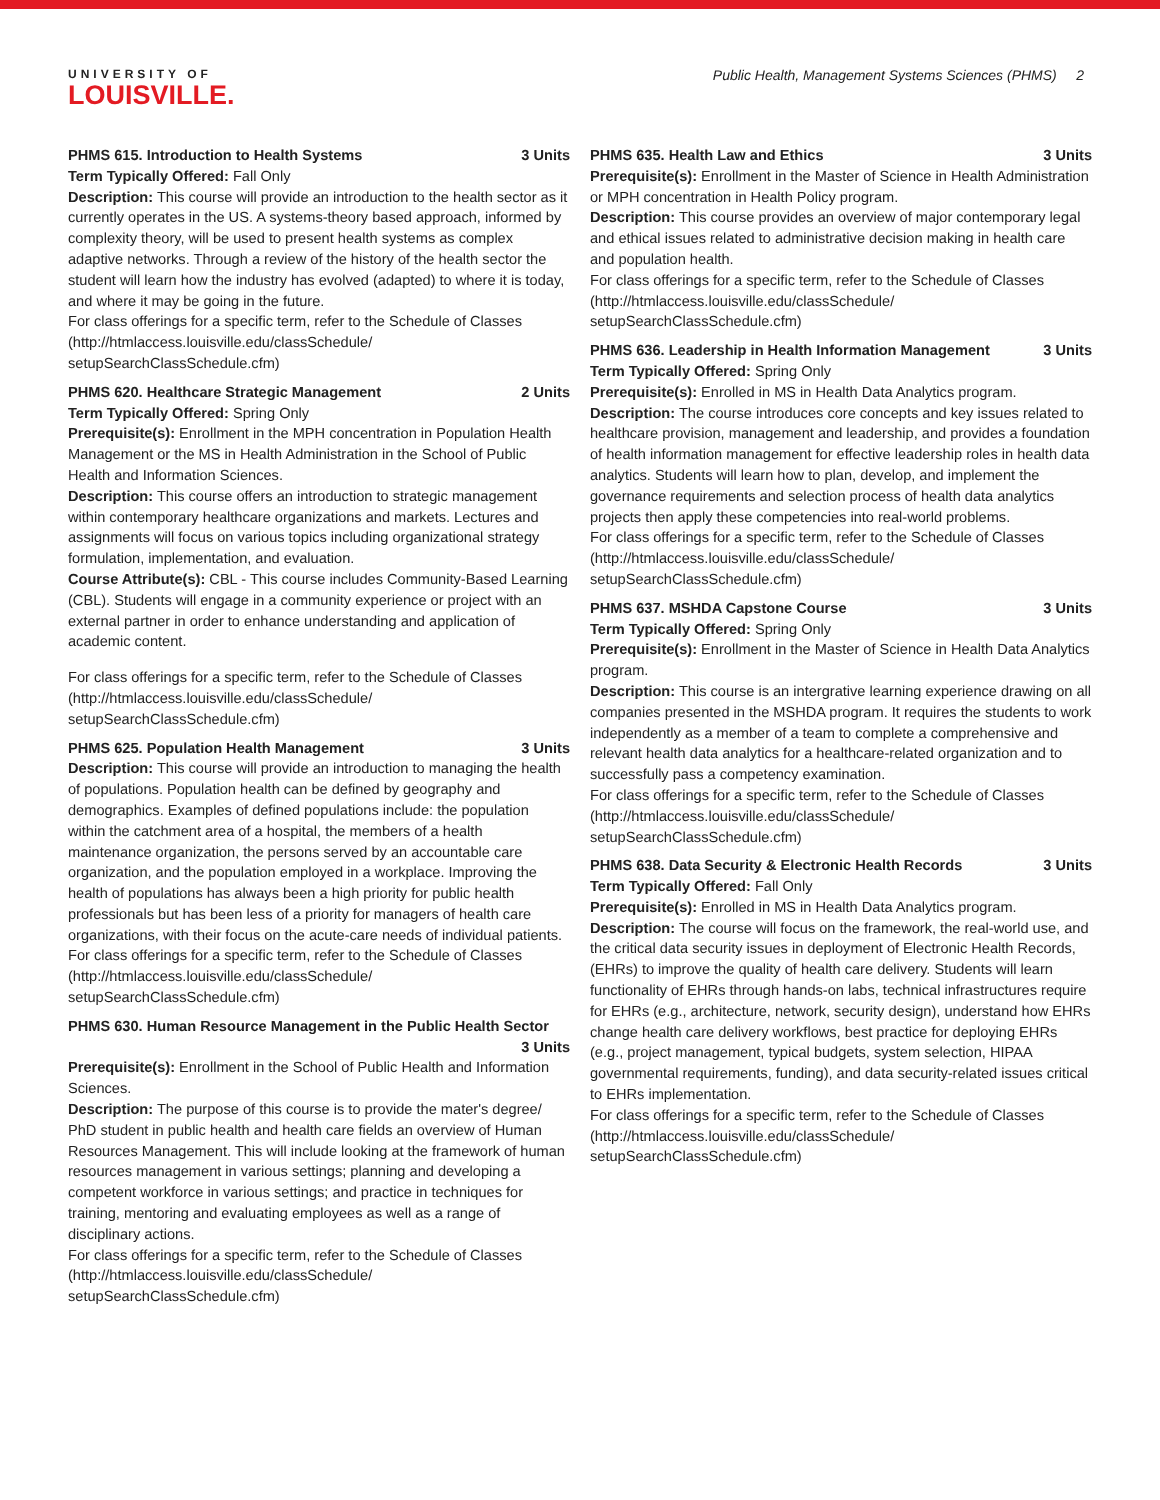UNIVERSITY OF
LOUISVILLE.
Public Health, Management Systems Sciences (PHMS) 2
PHMS 615. Introduction to Health Systems 3 Units
Term Typically Offered: Fall Only
Description: This course will provide an introduction to the health sector as it currently operates in the US. A systems-theory based approach, informed by complexity theory, will be used to present health systems as complex adaptive networks. Through a review of the history of the health sector the student will learn how the industry has evolved (adapted) to where it is today, and where it may be going in the future.
For class offerings for a specific term, refer to the Schedule of Classes (http://htmlaccess.louisville.edu/classSchedule/ setupSearchClassSchedule.cfm)
PHMS 620. Healthcare Strategic Management 2 Units
Term Typically Offered: Spring Only
Prerequisite(s): Enrollment in the MPH concentration in Population Health Management or the MS in Health Administration in the School of Public Health and Information Sciences.
Description: This course offers an introduction to strategic management within contemporary healthcare organizations and markets. Lectures and assignments will focus on various topics including organizational strategy formulation, implementation, and evaluation.
Course Attribute(s): CBL - This course includes Community-Based Learning (CBL). Students will engage in a community experience or project with an external partner in order to enhance understanding and application of academic content.
For class offerings for a specific term, refer to the Schedule of Classes (http://htmlaccess.louisville.edu/classSchedule/ setupSearchClassSchedule.cfm)
PHMS 625. Population Health Management 3 Units
Description: This course will provide an introduction to managing the health of populations. Population health can be defined by geography and demographics. Examples of defined populations include: the population within the catchment area of a hospital, the members of a health maintenance organization, the persons served by an accountable care organization, and the population employed in a workplace. Improving the health of populations has always been a high priority for public health professionals but has been less of a priority for managers of health care organizations, with their focus on the acute-care needs of individual patients.
For class offerings for a specific term, refer to the Schedule of Classes (http://htmlaccess.louisville.edu/classSchedule/ setupSearchClassSchedule.cfm)
PHMS 630. Human Resource Management in the Public Health Sector
3 Units
Prerequisite(s): Enrollment in the School of Public Health and Information Sciences.
Description: The purpose of this course is to provide the mater's degree/ PhD student in public health and health care fields an overview of Human Resources Management. This will include looking at the framework of human resources management in various settings; planning and developing a competent workforce in various settings; and practice in techniques for training, mentoring and evaluating employees as well as a range of disciplinary actions.
For class offerings for a specific term, refer to the Schedule of Classes (http://htmlaccess.louisville.edu/classSchedule/ setupSearchClassSchedule.cfm)
PHMS 635. Health Law and Ethics 3 Units
Prerequisite(s): Enrollment in the Master of Science in Health Administration or MPH concentration in Health Policy program.
Description: This course provides an overview of major contemporary legal and ethical issues related to administrative decision making in health care and population health.
For class offerings for a specific term, refer to the Schedule of Classes (http://htmlaccess.louisville.edu/classSchedule/ setupSearchClassSchedule.cfm)
PHMS 636. Leadership in Health Information Management 3 Units
Term Typically Offered: Spring Only
Prerequisite(s): Enrolled in MS in Health Data Analytics program.
Description: The course introduces core concepts and key issues related to healthcare provision, management and leadership, and provides a foundation of health information management for effective leadership roles in health data analytics. Students will learn how to plan, develop, and implement the governance requirements and selection process of health data analytics projects then apply these competencies into real-world problems.
For class offerings for a specific term, refer to the Schedule of Classes (http://htmlaccess.louisville.edu/classSchedule/ setupSearchClassSchedule.cfm)
PHMS 637. MSHDA Capstone Course 3 Units
Term Typically Offered: Spring Only
Prerequisite(s): Enrollment in the Master of Science in Health Data Analytics program.
Description: This course is an intergrative learning experience drawing on all companies presented in the MSHDA program. It requires the students to work independently as a member of a team to complete a comprehensive and relevant health data analytics for a healthcare-related organization and to successfully pass a competency examination.
For class offerings for a specific term, refer to the Schedule of Classes (http://htmlaccess.louisville.edu/classSchedule/ setupSearchClassSchedule.cfm)
PHMS 638. Data Security & Electronic Health Records 3 Units
Term Typically Offered: Fall Only
Prerequisite(s): Enrolled in MS in Health Data Analytics program.
Description: The course will focus on the framework, the real-world use, and the critical data security issues in deployment of Electronic Health Records, (EHRs) to improve the quality of health care delivery. Students will learn functionality of EHRs through hands-on labs, technical infrastructures require for EHRs (e.g., architecture, network, security design), understand how EHRs change health care delivery workflows, best practice for deploying EHRs (e.g., project management, typical budgets, system selection, HIPAA governmental requirements, funding), and data security-related issues critical to EHRs implementation.
For class offerings for a specific term, refer to the Schedule of Classes (http://htmlaccess.louisville.edu/classSchedule/ setupSearchClassSchedule.cfm)